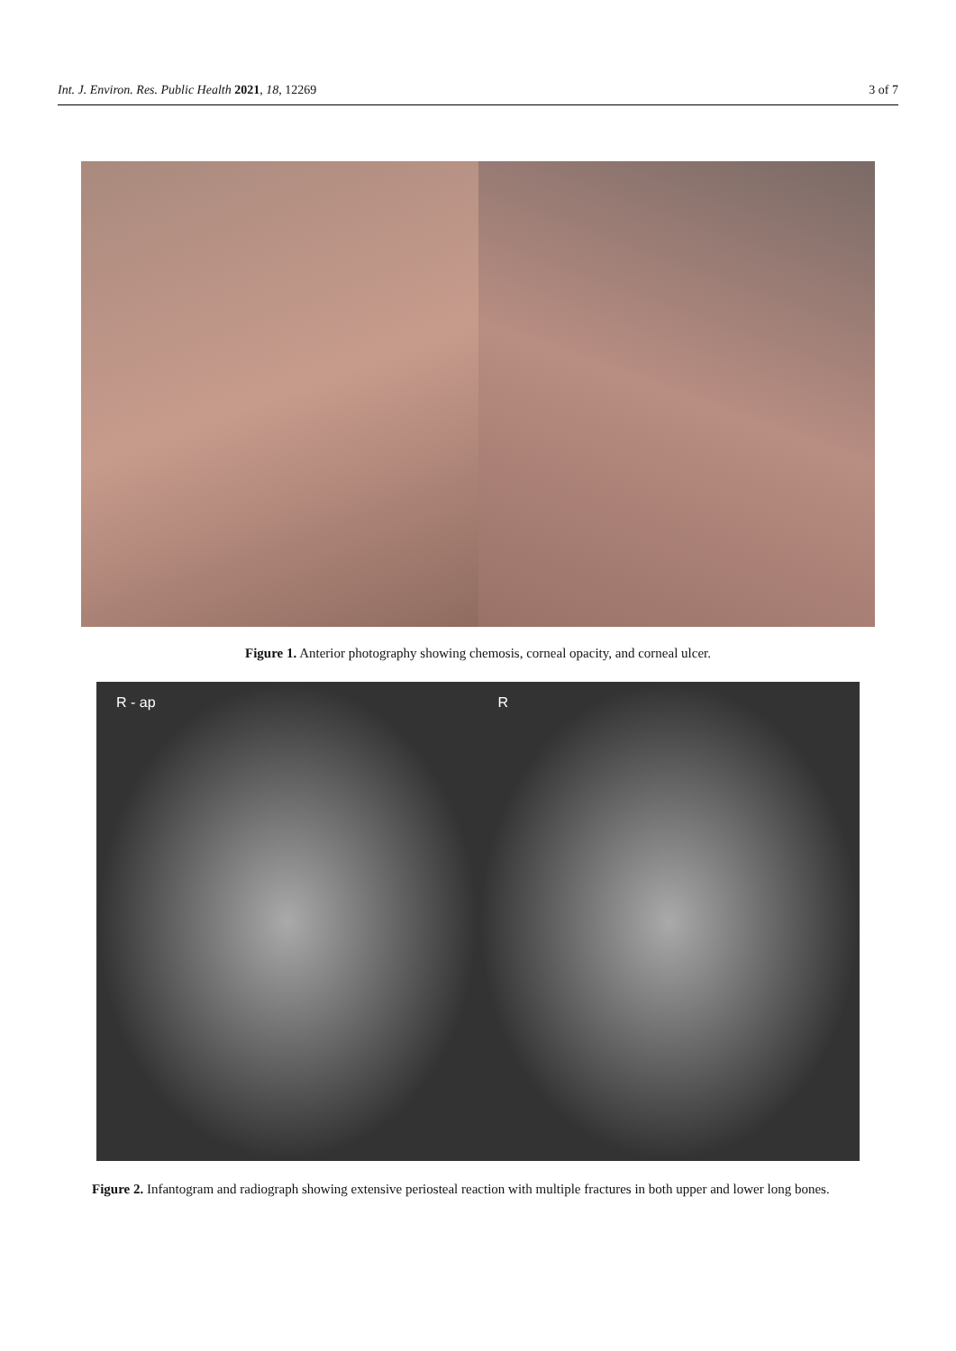Int. J. Environ. Res. Public Health 2021, 18, 12269 3 of 7
Figure 1. Anterior photography showing chemosis, corneal opacity, and corneal ulcer.
R - ap R
Figure 2. Infantogram and radiograph showing extensive periosteal reaction with multiple fractures in both upper and lower long bones.